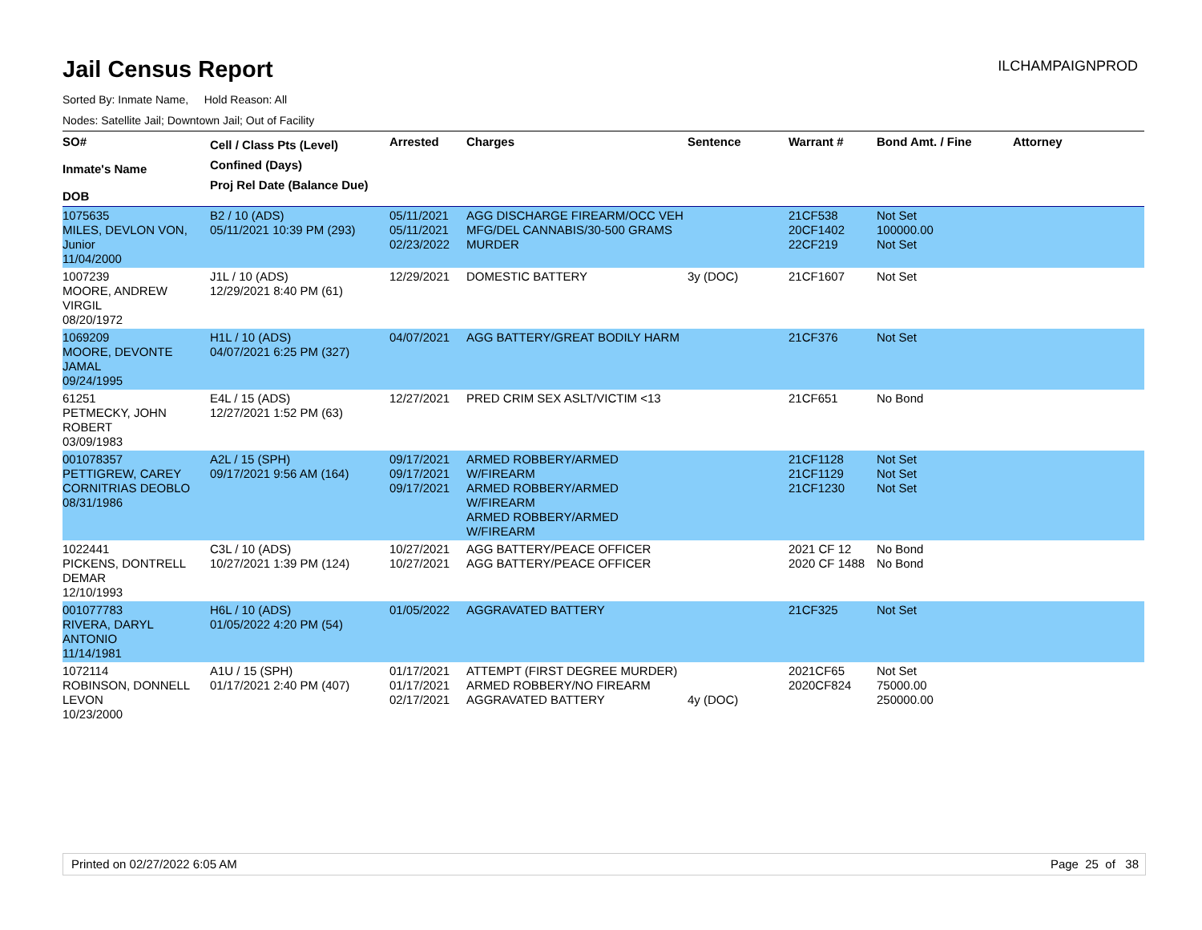Jail Census Report
ILCHAMPAIGNPROD
Sorted By: Inmate Name, Hold Reason: All
Nodes: Satellite Jail; Downtown Jail; Out of Facility
| SO# Inmate's Name DOB | Cell / Class Pts (Level) Confined (Days) Proj Rel Date (Balance Due) | Arrested | Charges | Sentence | Warrant # | Bond Amt. / Fine | Attorney |
| --- | --- | --- | --- | --- | --- | --- | --- |
| 1075635 MILES, DEVLON VON, Junior 11/04/2000 | B2 / 10 (ADS) 05/11/2021 10:39 PM (293) | 05/11/2021 05/11/2021 02/23/2022 | AGG DISCHARGE FIREARM/OCC VEH MFG/DEL CANNABIS/30-500 GRAMS MURDER | | 21CF538 20CF1402 22CF219 | Not Set 100000.00 Not Set | |
| 1007239 MOORE, ANDREW VIRGIL 08/20/1972 | J1L / 10 (ADS) 12/29/2021 8:40 PM (61) | 12/29/2021 | DOMESTIC BATTERY | 3y (DOC) | 21CF1607 | Not Set | |
| 1069209 MOORE, DEVONTE JAMAL 09/24/1995 | H1L / 10 (ADS) 04/07/2021 6:25 PM (327) | 04/07/2021 | AGG BATTERY/GREAT BODILY HARM | | 21CF376 | Not Set | |
| 61251 PETMECKY, JOHN ROBERT 03/09/1983 | E4L / 15 (ADS) 12/27/2021 1:52 PM (63) | 12/27/2021 | PRED CRIM SEX ASLT/VICTIM <13 | | 21CF651 | No Bond | |
| 001078357 PETTIGREW, CAREY CORNITRIAS DEOBLO 08/31/1986 | A2L / 15 (SPH) 09/17/2021 9:56 AM (164) | 09/17/2021 09/17/2021 09/17/2021 | ARMED ROBBERY/ARMED W/FIREARM ARMED ROBBERY/ARMED W/FIREARM ARMED ROBBERY/ARMED W/FIREARM | | 21CF1128 21CF1129 21CF1230 | Not Set Not Set Not Set | |
| 1022441 PICKENS, DONTRELL DEMAR 12/10/1993 | C3L / 10 (ADS) 10/27/2021 1:39 PM (124) | 10/27/2021 10/27/2021 | AGG BATTERY/PEACE OFFICER AGG BATTERY/PEACE OFFICER | | 2021 CF 12 2020 CF 1488 | No Bond No Bond | |
| 001077783 RIVERA, DARYL ANTONIO 11/14/1981 | H6L / 10 (ADS) 01/05/2022 4:20 PM (54) | 01/05/2022 | AGGRAVATED BATTERY | | 21CF325 | Not Set | |
| 1072114 ROBINSON, DONNELL LEVON 10/23/2000 | A1U / 15 (SPH) 01/17/2021 2:40 PM (407) | 01/17/2021 01/17/2021 02/17/2021 | ATTEMPT (FIRST DEGREE MURDER) ARMED ROBBERY/NO FIREARM AGGRAVATED BATTERY | 4y (DOC) | 2021CF65 2020CF824 | Not Set 75000.00 250000.00 | |
Printed on 02/27/2022 6:05 AM Page 25 of 38